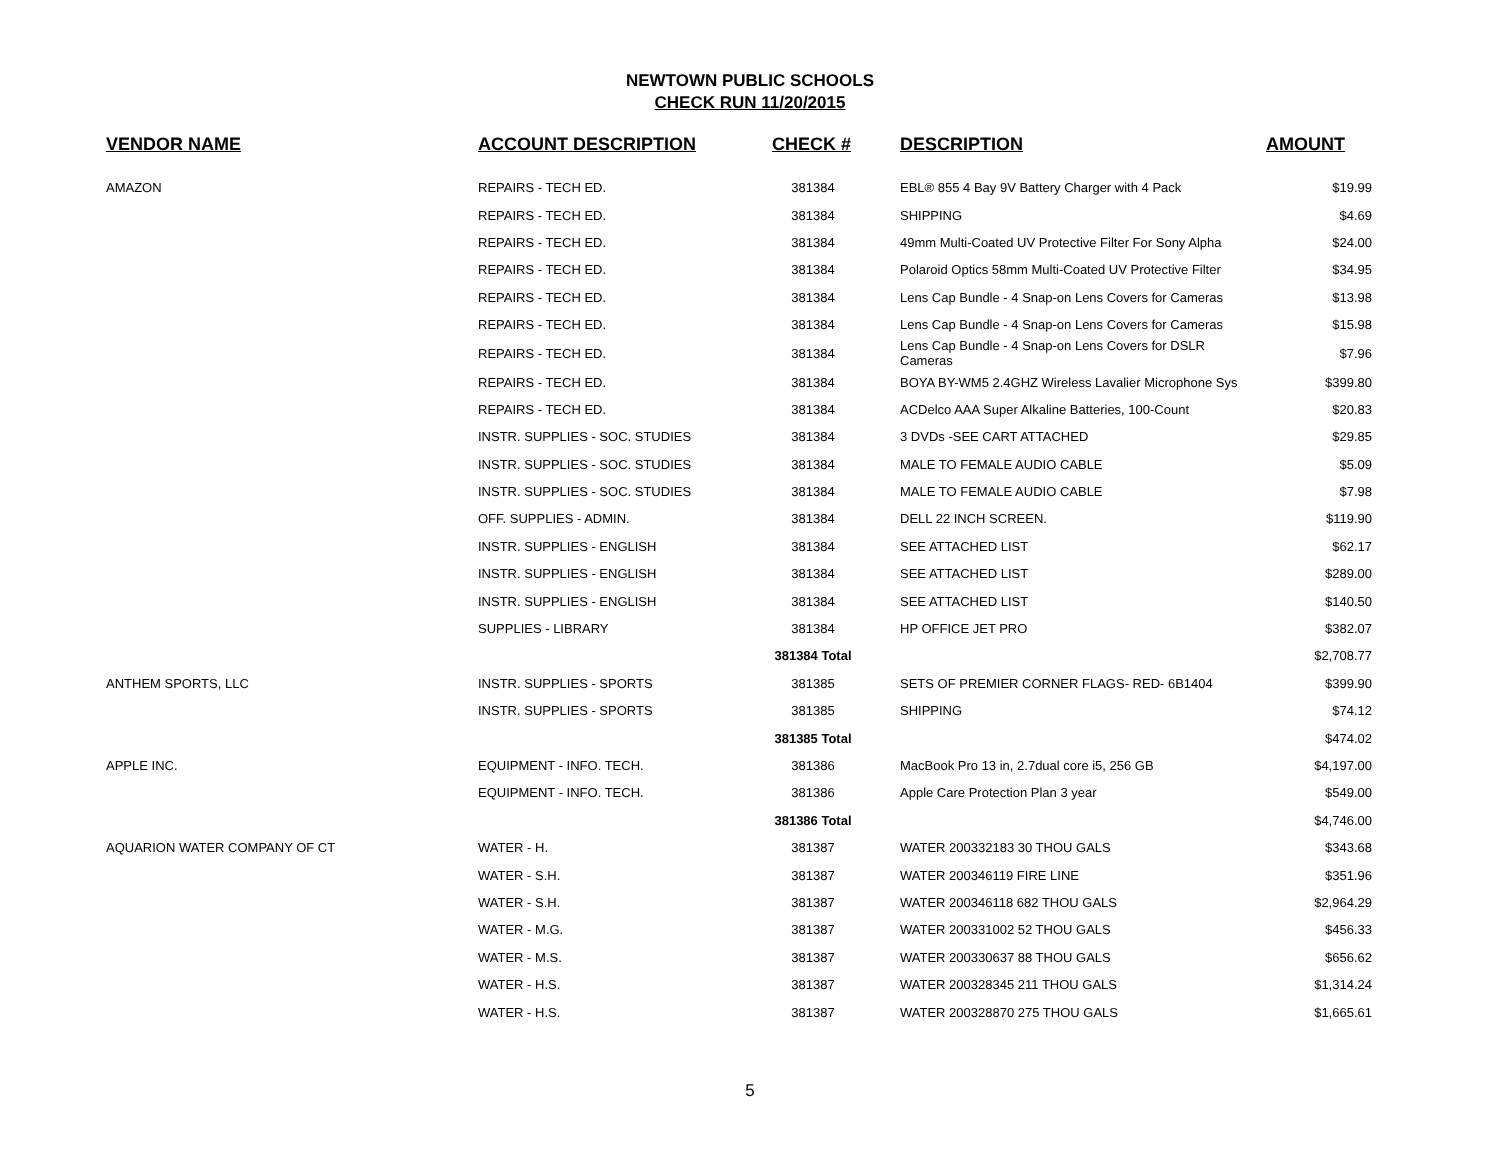NEWTOWN PUBLIC SCHOOLS
CHECK RUN 11/20/2015
| VENDOR NAME | ACCOUNT DESCRIPTION | CHECK # | DESCRIPTION | AMOUNT |
| --- | --- | --- | --- | --- |
| AMAZON | REPAIRS - TECH ED. | 381384 | EBL® 855 4 Bay 9V Battery Charger with 4 Pack | $19.99 |
| | REPAIRS - TECH ED. | 381384 | SHIPPING | $4.69 |
| | REPAIRS - TECH ED. | 381384 | 49mm Multi-Coated UV Protective Filter For Sony Alpha | $24.00 |
| | REPAIRS - TECH ED. | 381384 | Polaroid Optics 58mm Multi-Coated UV Protective Filter | $34.95 |
| | REPAIRS - TECH ED. | 381384 | Lens Cap Bundle - 4 Snap-on Lens Covers for Cameras | $13.98 |
| | REPAIRS - TECH ED. | 381384 | Lens Cap Bundle - 4 Snap-on Lens Covers for Cameras | $15.98 |
| | REPAIRS - TECH ED. | 381384 | Lens Cap Bundle - 4 Snap-on Lens Covers for DSLR Cameras | $7.96 |
| | REPAIRS - TECH ED. | 381384 | BOYA BY-WM5 2.4GHZ Wireless Lavalier Microphone Sys | $399.80 |
| | REPAIRS - TECH ED. | 381384 | ACDelco AAA Super Alkaline Batteries, 100-Count | $20.83 |
| | INSTR. SUPPLIES - SOC. STUDIES | 381384 | 3 DVDs -SEE CART ATTACHED | $29.85 |
| | INSTR. SUPPLIES - SOC. STUDIES | 381384 | MALE TO FEMALE AUDIO CABLE | $5.09 |
| | INSTR. SUPPLIES - SOC. STUDIES | 381384 | MALE TO FEMALE AUDIO CABLE | $7.98 |
| | OFF. SUPPLIES - ADMIN. | 381384 | DELL 22 INCH SCREEN. | $119.90 |
| | INSTR. SUPPLIES - ENGLISH | 381384 | SEE ATTACHED LIST | $62.17 |
| | INSTR. SUPPLIES - ENGLISH | 381384 | SEE ATTACHED LIST | $289.00 |
| | INSTR. SUPPLIES - ENGLISH | 381384 | SEE ATTACHED LIST | $140.50 |
| | SUPPLIES - LIBRARY | 381384 | HP OFFICE JET PRO | $382.07 |
| | | 381384 Total | | $2,708.77 |
| ANTHEM SPORTS, LLC | INSTR. SUPPLIES - SPORTS | 381385 | SETS OF PREMIER CORNER FLAGS- RED- 6B1404 | $399.90 |
| | INSTR. SUPPLIES - SPORTS | 381385 | SHIPPING | $74.12 |
| | | 381385 Total | | $474.02 |
| APPLE INC. | EQUIPMENT - INFO. TECH. | 381386 | MacBook Pro 13 in, 2.7dual core i5, 256 GB | $4,197.00 |
| | EQUIPMENT - INFO. TECH. | 381386 | Apple Care Protection Plan 3 year | $549.00 |
| | | 381386 Total | | $4,746.00 |
| AQUARION WATER COMPANY OF CT | WATER - H. | 381387 | WATER 200332183 30 THOU GALS | $343.68 |
| | WATER - S.H. | 381387 | WATER 200346119 FIRE LINE | $351.96 |
| | WATER - S.H. | 381387 | WATER 200346118 682 THOU GALS | $2,964.29 |
| | WATER - M.G. | 381387 | WATER 200331002 52 THOU GALS | $456.33 |
| | WATER - M.S. | 381387 | WATER 200330637 88 THOU GALS | $656.62 |
| | WATER - H.S. | 381387 | WATER 200328345 211 THOU GALS | $1,314.24 |
| | WATER - H.S. | 381387 | WATER 200328870 275 THOU GALS | $1,665.61 |
5